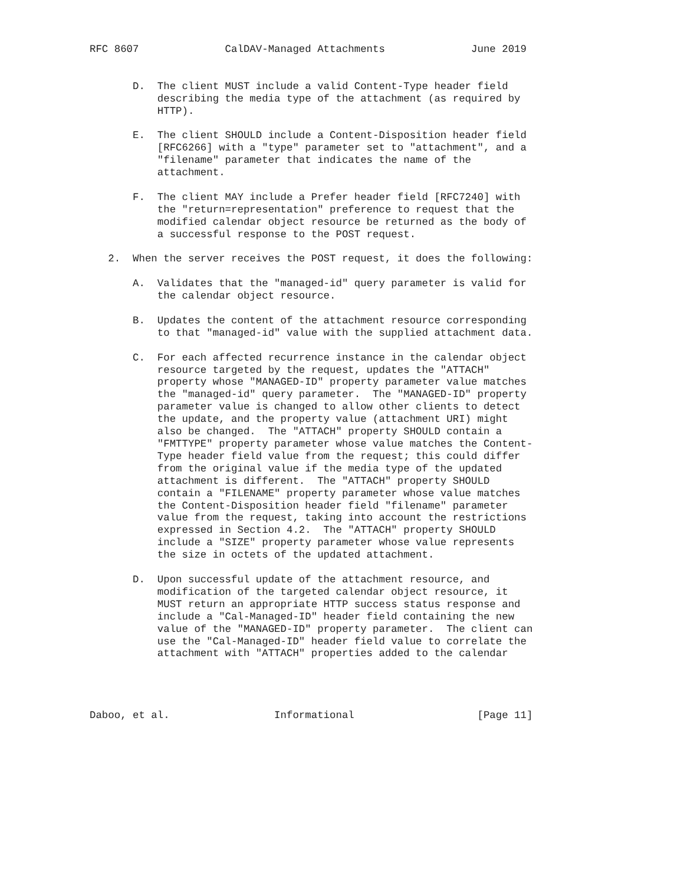RFC 8607              CalDAV-Managed Attachments              June 2019


       D.  The client MUST include a valid Content-Type header field
           describing the media type of the attachment (as required by
           HTTP).

       E.  The client SHOULD include a Content-Disposition header field
           [RFC6266] with a "type" parameter set to "attachment", and a
           "filename" parameter that indicates the name of the
           attachment.

       F.  The client MAY include a Prefer header field [RFC7240] with
           the "return=representation" preference to request that the
           modified calendar object resource be returned as the body of
           a successful response to the POST request.

   2.  When the server receives the POST request, it does the following:

       A.  Validates that the "managed-id" query parameter is valid for
           the calendar object resource.

       B.  Updates the content of the attachment resource corresponding
           to that "managed-id" value with the supplied attachment data.

       C.  For each affected recurrence instance in the calendar object
           resource targeted by the request, updates the "ATTACH"
           property whose "MANAGED-ID" property parameter value matches
           the "managed-id" query parameter.  The "MANAGED-ID" property
           parameter value is changed to allow other clients to detect
           the update, and the property value (attachment URI) might
           also be changed.  The "ATTACH" property SHOULD contain a
           "FMTTYPE" property parameter whose value matches the Content-
           Type header field value from the request; this could differ
           from the original value if the media type of the updated
           attachment is different.  The "ATTACH" property SHOULD
           contain a "FILENAME" property parameter whose value matches
           the Content-Disposition header field "filename" parameter
           value from the request, taking into account the restrictions
           expressed in Section 4.2.  The "ATTACH" property SHOULD
           include a "SIZE" property parameter whose value represents
           the size in octets of the updated attachment.

       D.  Upon successful update of the attachment resource, and
           modification of the targeted calendar object resource, it
           MUST return an appropriate HTTP success status response and
           include a "Cal-Managed-ID" header field containing the new
           value of the "MANAGED-ID" property parameter.  The client can
           use the "Cal-Managed-ID" header field value to correlate the
           attachment with "ATTACH" properties added to the calendar




Daboo, et al.                 Informational                    [Page 11]